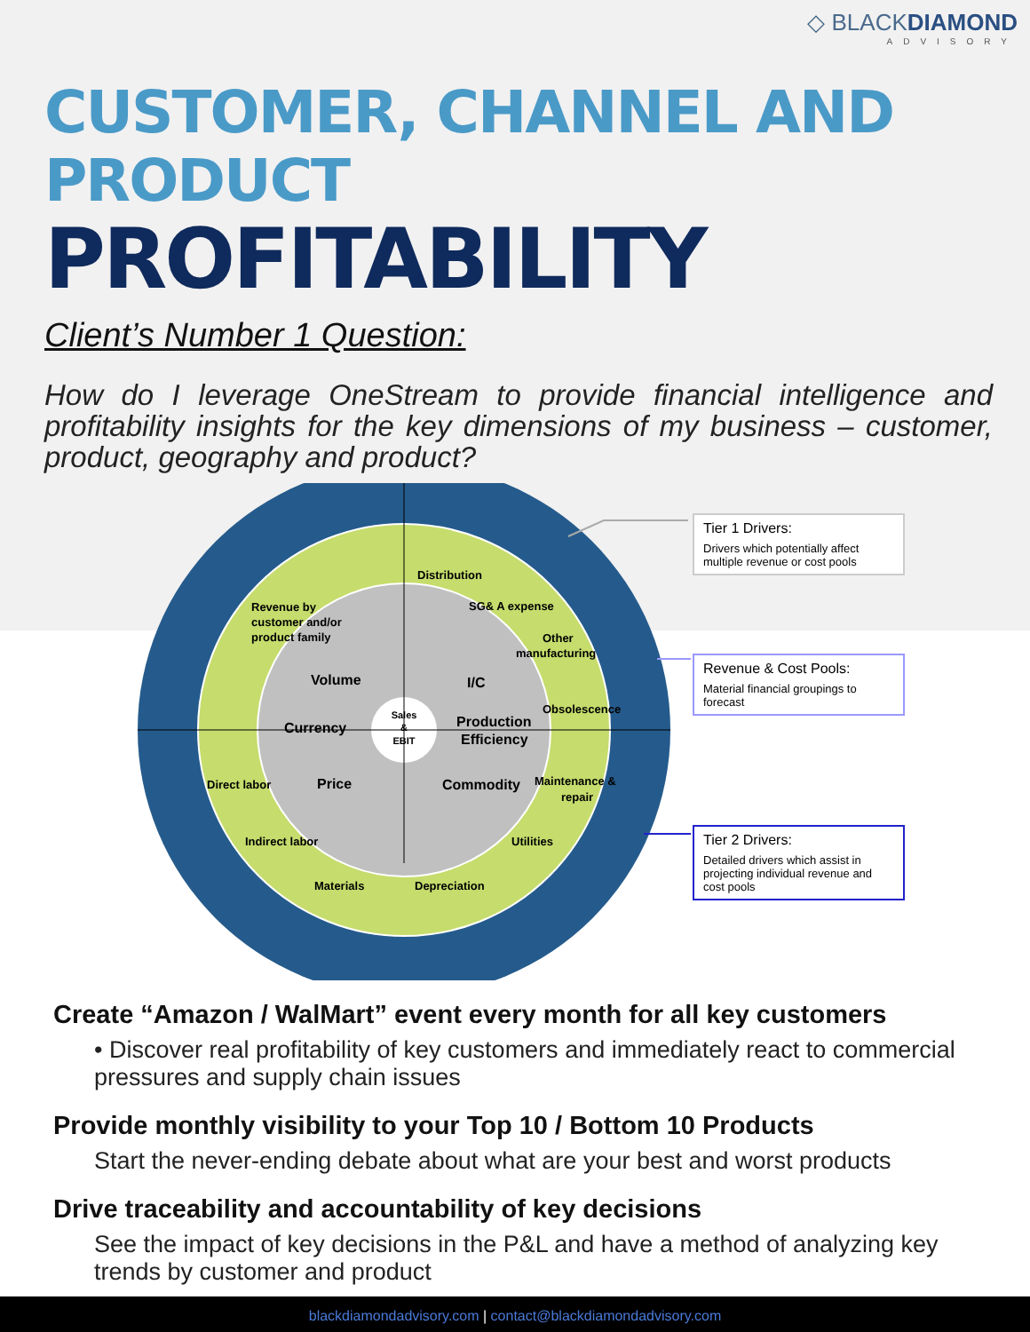◇ BLACKDIAMOND
ADVISORY
CUSTOMER, CHANNEL AND PRODUCT
PROFITABILITY
Client’s Number 1 Question:
How do I leverage OneStream to provide financial intelligence and profitability insights for the key dimensions of my business – customer, product, geography and product?
Distribution
Revenue by
customer and/or
product family
SG& A expense
Other
manufacturing
Obsolescence
Direct labor
Maintenance &
repair
Indirect labor
Utilities
Materials
Depreciation
Volume
I/C
Currency
Production
Efficiency
Price
Commodity
Sales
&
EBIT
Tier 1 Drivers:
Drivers which potentially affect multiple revenue or cost pools
Revenue & Cost Pools:
Material financial groupings to forecast
Tier 2 Drivers:
Detailed drivers which assist in projecting individual revenue and cost pools
Create “Amazon / WalMart” event every month for all key customers
• Discover real profitability of key customers and immediately react to commercial pressures and supply chain issues
Provide monthly visibility to your Top 10 / Bottom 10 Products
Start the never-ending debate about what are your best and worst products
Drive traceability and accountability of key decisions
See the impact of key decisions in the P&L and have a method of analyzing key trends by customer and product
blackdiamondadvisory.com | contact@blackdiamondadvisory.com